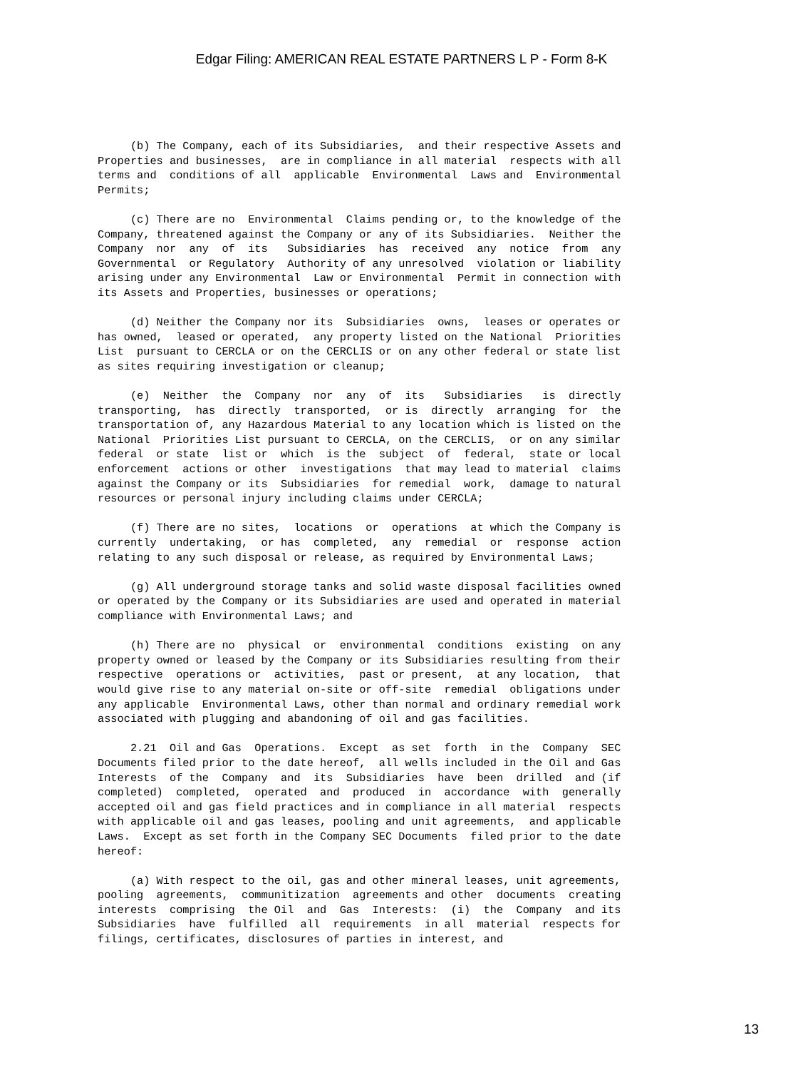Edgar Filing: AMERICAN REAL ESTATE PARTNERS L P - Form 8-K
     (b) The Company, each of its Subsidiaries,  and their respective Assets and
Properties and businesses,  are in compliance in all material  respects with all
terms and  conditions of all  applicable  Environmental  Laws and  Environmental
Permits;
     (c) There are no  Environmental  Claims pending or, to the knowledge of the
Company, threatened against the Company or any of its Subsidiaries.  Neither the
Company  nor  any  of  its   Subsidiaries  has  received  any  notice  from  any
Governmental  or Regulatory  Authority of any unresolved  violation or liability
arising under any Environmental  Law or Environmental  Permit in connection with
its Assets and Properties, businesses or operations;
     (d) Neither the Company nor its  Subsidiaries  owns,  leases or operates or
has owned,  leased or operated,  any property listed on the National  Priorities
List  pursuant to CERCLA or on the CERCLIS or on any other federal or state list
as sites requiring investigation or cleanup;
     (e)  Neither  the  Company  nor  any  of  its   Subsidiaries   is  directly
transporting,  has  directly  transported,  or is  directly  arranging  for  the
transportation of, any Hazardous Material to any location which is listed on the
National  Priorities List pursuant to CERCLA, on the CERCLIS,  or on any similar
federal  or state  list or  which  is the  subject  of  federal,  state or local
enforcement  actions or other  investigations  that may lead to material  claims
against the Company or its  Subsidiaries  for remedial  work,  damage to natural
resources or personal injury including claims under CERCLA;
     (f) There are no sites,  locations  or  operations  at which the Company is
currently  undertaking,  or has  completed,  any  remedial  or  response  action
relating to any such disposal or release, as required by Environmental Laws;
     (g) All underground storage tanks and solid waste disposal facilities owned
or operated by the Company or its Subsidiaries are used and operated in material
compliance with Environmental Laws; and
     (h) There are no  physical  or  environmental  conditions  existing  on any
property owned or leased by the Company or its Subsidiaries resulting from their
respective  operations or  activities,  past or present,  at any location,  that
would give rise to any material on-site or off-site  remedial  obligations under
any applicable  Environmental Laws, other than normal and ordinary remedial work
associated with plugging and abandoning of oil and gas facilities.
     2.21  Oil and Gas  Operations.  Except  as set  forth  in the  Company  SEC
Documents filed prior to the date hereof,  all wells included in the Oil and Gas
Interests  of the  Company  and  its  Subsidiaries  have  been  drilled  and (if
completed)  completed,  operated  and  produced  in  accordance  with  generally
accepted oil and gas field practices and in compliance in all material  respects
with applicable oil and gas leases, pooling and unit agreements,  and applicable
Laws.  Except as set forth in the Company SEC Documents  filed prior to the date
hereof:
     (a) With respect to the oil, gas and other mineral leases, unit agreements,
pooling  agreements,  communitization  agreements and other  documents  creating
interests  comprising  the Oil  and  Gas  Interests:  (i)  the  Company  and its
Subsidiaries  have  fulfilled  all  requirements  in all  material  respects for
filings, certificates, disclosures of parties in interest, and
13